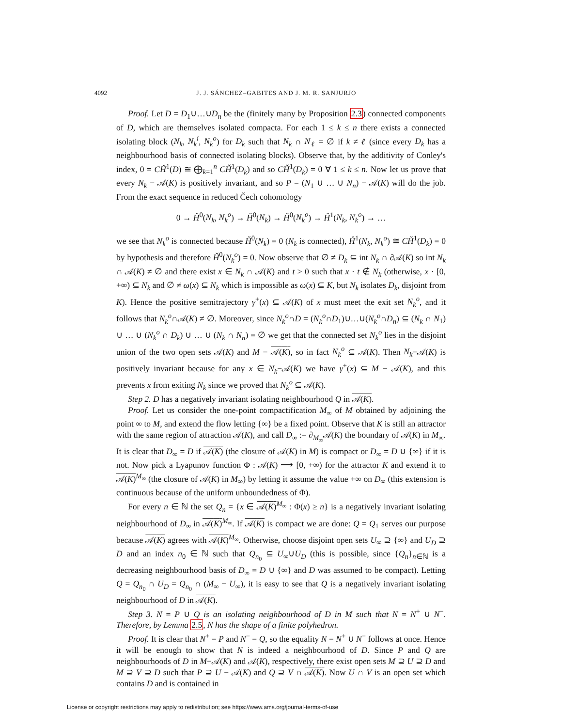4092 J. J. SÁNCHEZ–GABITES AND J. M. R. SANJURJO
Proof. Let D = D<sub>1</sub>∪…∪D<sub>n</sub> be the (finitely many by Proposition 2.3) connected components of D, which are themselves isolated compacta. For each 1 ≤ k ≤ n there exists a connected isolating block (N<sub>k</sub>, N<sub>k</sub><sup>i</sup>, N<sub>k</sub><sup>o</sup>) for D<sub>k</sub> such that N<sub>k</sub> ∩ N<sub>ℓ</sub> = ∅ if k ≠ ℓ (since every D<sub>k</sub> has a neighbourhood basis of connected isolating blocks). Observe that, by the additivity of Conley's index, 0 = CȞ<sup>1</sup>(D) ≅ ⨁<sub>k=1</sub><sup>n</sup> CȞ<sup>1</sup>(D<sub>k</sub>) and so CȞ<sup>1</sup>(D<sub>k</sub>) = 0 ∀ 1 ≤ k ≤ n. Now let us prove that every N<sub>k</sub> − 𝒜(K) is positively invariant, and so P = (N<sub>1</sub> ∪ … ∪ N<sub>n</sub>) − 𝒜(K) will do the job. From the exact sequence in reduced Čech cohomology
0 → Ȟ<sup>0</sup>(N<sub>k</sub>, N<sub>k</sub><sup>o</sup>) → Ȟ<sup>0</sup>(N<sub>k</sub>) → Ȟ<sup>0</sup>(N<sub>k</sub><sup>o</sup>) → Ȟ<sup>1</sup>(N<sub>k</sub>, N<sub>k</sub><sup>o</sup>) → …
we see that N<sub>k</sub><sup>o</sup> is connected because Ȟ<sup>0</sup>(N<sub>k</sub>) = 0 (N<sub>k</sub> is connected), Ȟ<sup>1</sup>(N<sub>k</sub>, N<sub>k</sub><sup>o</sup>) ≅ CȞ<sup>1</sup>(D<sub>k</sub>) = 0 by hypothesis and therefore Ȟ<sup>0</sup>(N<sub>k</sub><sup>o</sup>) = 0. Now observe that ∅ ≠ D<sub>k</sub> ⊆ int N<sub>k</sub> ∩ ∂𝒜(K) so int N<sub>k</sub> ∩ 𝒜(K) ≠ ∅ and there exist x ∈ N<sub>k</sub> ∩ 𝒜(K) and t > 0 such that x · t ∉ N<sub>k</sub> (otherwise, x · [0, +∞) ⊆ N<sub>k</sub> and ∅ ≠ ω(x) ⊆ N<sub>k</sub> which is impossible as ω(x) ⊆ K, but N<sub>k</sub> isolates D<sub>k</sub>, disjoint from K). Hence the positive semitrajectory γ<sup>+</sup>(x) ⊆ 𝒜(K) of x must meet the exit set N<sub>k</sub><sup>o</sup>, and it follows that N<sub>k</sub><sup>o</sup>∩𝒜(K) ≠ ∅. Moreover, since N<sub>k</sub><sup>o</sup>∩D = (N<sub>k</sub><sup>o</sup>∩D<sub>1</sub>)∪…∪(N<sub>k</sub><sup>o</sup>∩D<sub>n</sub>) ⊆ (N<sub>k</sub> ∩ N<sub>1</sub>) ∪ … ∪ (N<sub>k</sub><sup>o</sup> ∩ D<sub>k</sub>) ∪ … ∪ (N<sub>k</sub> ∩ N<sub>n</sub>) = ∅ we get that the connected set N<sub>k</sub><sup>o</sup> lies in the disjoint union of the two open sets 𝒜(K) and M − 𝒜(K), so in fact N<sub>k</sub><sup>o</sup> ⊆ 𝒜(K). Then N<sub>k</sub>−𝒜(K) is positively invariant because for any x ∈ N<sub>k</sub>−𝒜(K) we have γ<sup>+</sup>(x) ⊆ M − 𝒜(K), and this prevents x from exiting N<sub>k</sub> since we proved that N<sub>k</sub><sup>o</sup> ⊆ 𝒜(K).
Step 2. D has a negatively invariant isolating neighbourhood Q in 𝒜(K).
Proof. Let us consider the one-point compactification M<sub>∞</sub> of M obtained by adjoining the point ∞ to M, and extend the flow letting {∞} be a fixed point. Observe that K is still an attractor with the same region of attraction 𝒜(K), and call D<sub>∞</sub> := ∂<sub>M<sub>∞</sub></sub>𝒜(K) the boundary of 𝒜(K) in M<sub>∞</sub>. It is clear that D<sub>∞</sub> = D if 𝒜(K) (the closure of 𝒜(K) in M) is compact or D<sub>∞</sub> = D ∪ {∞} if it is not. Now pick a Lyapunov function Φ : 𝒜(K) ⟶ [0, +∞) for the attractor K and extend it to 𝒜(K)<sup>M<sub>∞</sub></sup> (the closure of 𝒜(K) in M<sub>∞</sub>) by letting it assume the value +∞ on D<sub>∞</sub> (this extension is continuous because of the uniform unboundedness of Φ).
For every n ∈ ℕ the set Q<sub>n</sub> = {x ∈ 𝒜(K)<sup>M<sub>∞</sub></sup> : Φ(x) ≥ n} is a negatively invariant isolating neighbourhood of D<sub>∞</sub> in 𝒜(K)<sup>M<sub>∞</sub></sup>. If 𝒜(K) is compact we are done: Q = Q<sub>1</sub> serves our purpose because 𝒜(K) agrees with 𝒜(K)<sup>M<sub>∞</sub></sup>. Otherwise, choose disjoint open sets U<sub>∞</sub> ⊇ {∞} and U<sub>D</sub> ⊇ D and an index n<sub>0</sub> ∈ ℕ such that Q<sub>n<sub>0</sub></sub> ⊆ U<sub>∞</sub>∪U<sub>D</sub> (this is possible, since {Q<sub>n</sub>}<sub>n∈ℕ</sub> is a decreasing neighbourhood basis of D<sub>∞</sub> = D ∪ {∞} and D was assumed to be compact). Letting Q = Q<sub>n<sub>0</sub></sub> ∩ U<sub>D</sub> = Q<sub>n<sub>0</sub></sub> ∩ (M<sub>∞</sub> − U<sub>∞</sub>), it is easy to see that Q is a negatively invariant isolating neighbourhood of D in 𝒜(K).
Step 3. N = P ∪ Q is an isolating neighbourhood of D in M such that N = N<sup>+</sup> ∪ N<sup>−</sup>. Therefore, by Lemma 2.5, N has the shape of a finite polyhedron.
Proof. It is clear that N<sup>+</sup> = P and N<sup>−</sup> = Q, so the equality N = N<sup>+</sup> ∪ N<sup>−</sup> follows at once. Hence it will be enough to show that N is indeed a neighbourhood of D. Since P and Q are neighbourhoods of D in M−𝒜(K) and 𝒜(K), respectively, there exist open sets M ⊇ U ⊇ D and M ⊇ V ⊇ D such that P ⊇ U − 𝒜(K) and Q ⊇ V ∩ 𝒜(K). Now U ∩ V is an open set which contains D and is contained in
License or copyright restrictions may apply to redistribution; see https://www.ams.org/journal-terms-of-use